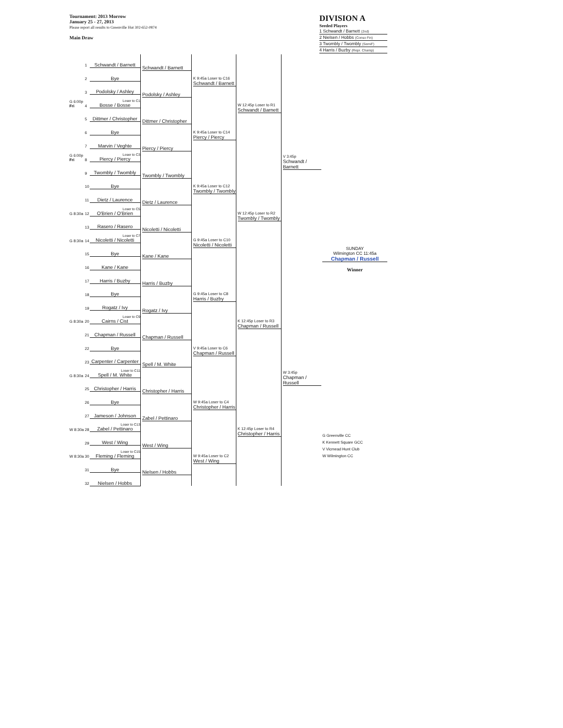Tournament: 2013 Morrow
January 25 - 27, 2013
Please report all results to Greenville Hut 302-652-0874
Main Draw
DIVISION A
Seeded Players
1 Schwandt / Barnett (2nd)
2 Nielsen / Hobbs (Conso Fin)
3 Twombly / Twombly (SemiF)
4 Harris / Buzby (Repr. Champ)
| | 1 | Schwandt / Barnett | Schwandt / Barnett | K 9:45a Loser to C16 Schwandt / Barnett | W 12:45p Loser to R1 Schwandt / Barnett | V 3:45p Schwandt / Barnett | SUNDAY Wilmington CC 11:45a Chapman / Russell Winner G Greenville CC K Kennett Square GCC V Vicmead Hunt Club W Wilmington CC |
| | 2 | Bye | | | | | |
| | 3 | Podolsky / Ashley | Podolsky / Ashley | | | | |
| G 6:00p Fri | 4 | Loser to C1 Bosse / Bosse | | | | | |
| | 5 | Dittmer / Christopher | Dittmer / Christopher | K 9:45a Loser to C14 Piercy / Piercy | | | |
| | 6 | Bye | | | | | |
| | 7 | Marvin / Veghte | Piercy / Piercy | | | | |
| G 6:00p Fri | 8 | Loser to C3 Piercy / Piercy | | | | | |
| | 9 | Twombly / Twombly | Twombly / Twombly | K 9:45a Loser to C12 Twombly / Twombly | W 12:45p Loser to R2 Twombly / Twombly | | |
| | 10 | Bye | | | | | |
| | 11 | Dietz / Laurence | Dietz / Laurence | | | | |
| G 8:30a | 12 | Loser to C5 O'Brien / O'Brien | | | | | |
| | 13 | Rasero / Rasero | Nicoletti / Nicoletti | G 9:45a Loser to C10 Nicoletti / Nicoletti | | | |
| G 8:30a | 14 | Loser to C7 Nicoletti / Nicoletti | | | | | |
| | 15 | Bye | Kane / Kane | | | | |
| | 16 | Kane / Kane | | | | | |
| | 17 | Harris / Buzby | Harris / Buzby | G 9:45a Loser to C8 Harris / Buzby | K 12:45p Loser to R3 Chapman / Russell | W 3:45p Chapman / Russell | |
| | 18 | Bye | | | | | |
| | 19 | Rogatz / Ivy | Rogatz / Ivy | | | | |
| G 8:30a | 20 | Loser to C9 Cairns / Cist | | | | | |
| | 21 | Chapman / Russell | Chapman / Russell | V 9:45a Loser to C6 Chapman / Russell | | | |
| | 22 | Bye | | | | | |
| | 23 | Carpenter / Carpenter | Spell / M. White | | | | |
| G 8:30a | 24 | Loser to C11 Spell / M. White | | | | | |
| | 25 | Christopher / Harris | Christopher / Harris | W 9:45a Loser to C4 Christopher / Harris | K 12:45p Loser to R4 Christopher / Harris | | |
| | 26 | Bye | | | | | |
| | 27 | Jameson / Johnson | Zabel / Pettinaro | | | | |
| W 8:30a | 28 | Loser to C13 Zabel / Pettinaro | | | | | |
| | 29 | West / Wing | West / Wing | W 9:45a Loser to C2 West / Wing | | | |
| W 8:30a | 30 | Loser to C15 Fleming / Fleming | | | | | |
| | 31 | Bye | Nielsen / Hobbs | | | | |
| | 32 | Nielsen / Hobbs | | | | | |